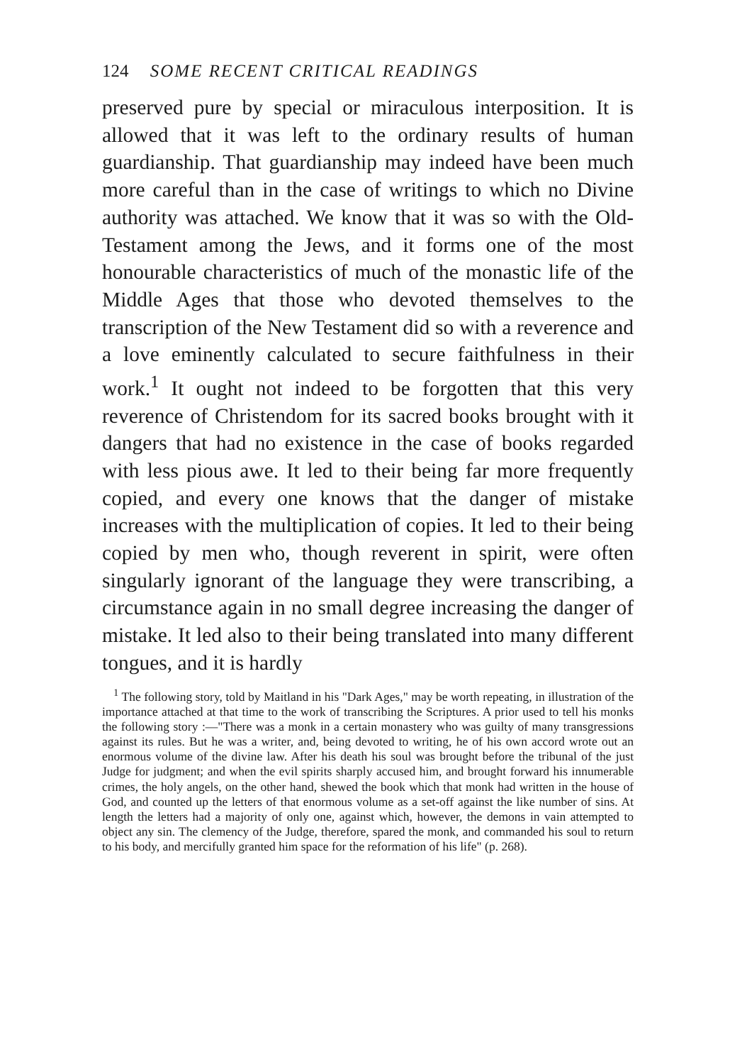124 SOME RECENT CRITICAL READINGS
preserved pure by special or miraculous interposition. It is allowed that it was left to the ordinary results of human guardianship. That guardianship may indeed have been much more careful than in the case of writings to which no Divine authority was attached. We know that it was so with the Old-Testament among the Jews, and it forms one of the most honourable characteristics of much of the monastic life of the Middle Ages that those who devoted themselves to the transcription of the New Testament did so with a reverence and a love eminently calculated to secure faithfulness in their work.<sup>1</sup> It ought not indeed to be forgotten that this very reverence of Christendom for its sacred books brought with it dangers that had no existence in the case of books regarded with less pious awe. It led to their being far more frequently copied, and every one knows that the danger of mistake increases with the multiplication of copies. It led to their being copied by men who, though reverent in spirit, were often singularly ignorant of the language they were transcribing, a circumstance again in no small degree increasing the danger of mistake. It led also to their being translated into many different tongues, and it is hardly
<sup>1</sup> The following story, told by Maitland in his "Dark Ages," may be worth repeating, in illustration of the importance attached at that time to the work of transcribing the Scriptures. A prior used to tell his monks the following story :—"There was a monk in a certain monastery who was guilty of many transgressions against its rules. But he was a writer, and, being devoted to writing, he of his own accord wrote out an enormous volume of the divine law. After his death his soul was brought before the tribunal of the just Judge for judgment; and when the evil spirits sharply accused him, and brought forward his innumerable crimes, the holy angels, on the other hand, shewed the book which that monk had written in the house of God, and counted up the letters of that enormous volume as a set-off against the like number of sins. At length the letters had a majority of only one, against which, however, the demons in vain attempted to object any sin. The clemency of the Judge, therefore, spared the monk, and commanded his soul to return to his body, and mercifully granted him space for the reformation of his life" (p. 268).